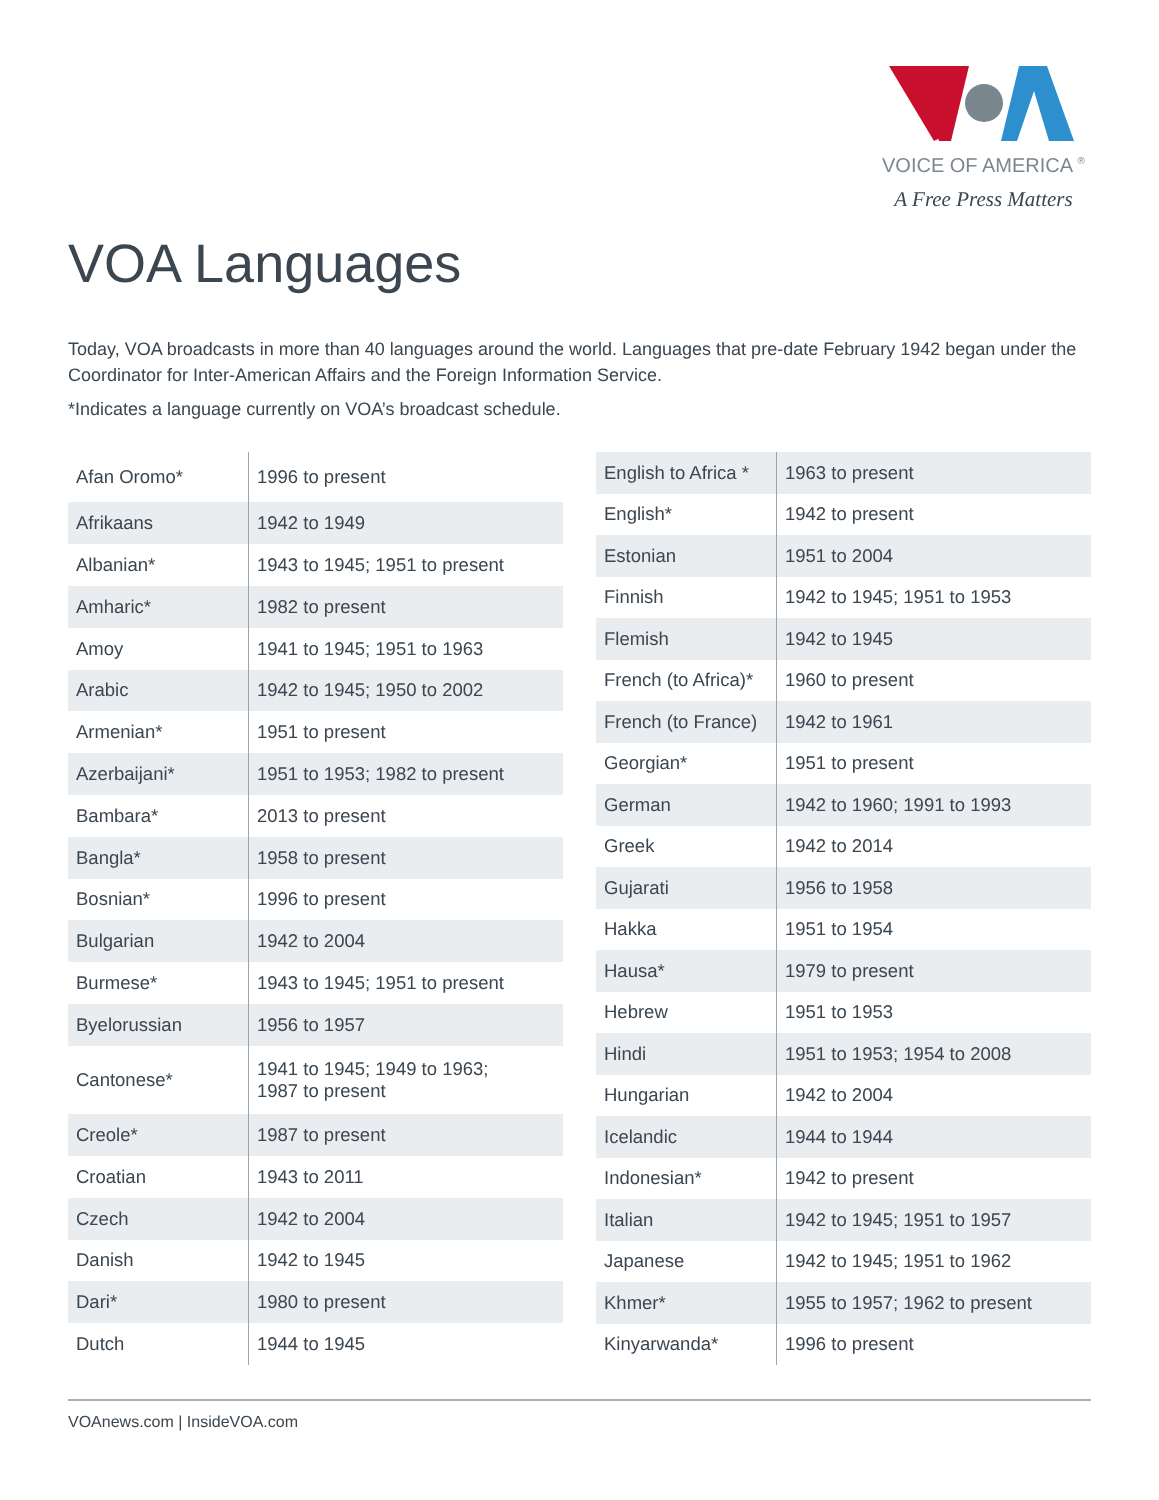VOICE OF AMERICA <sup>®</sup>
A Free Press Matters
VOA Languages
Today, VOA broadcasts in more than 40 languages around the world. Languages that pre-date February 1942 began under the Coordinator for Inter-American Affairs and the Foreign Information Service.
*Indicates a language currently on VOA’s broadcast schedule.
| Afan Oromo* | 1996 to present |
| Afrikaans | 1942 to 1949 |
| Albanian* | 1943 to 1945; 1951 to present |
| Amharic* | 1982 to present |
| Amoy | 1941 to 1945; 1951 to 1963 |
| Arabic | 1942 to 1945; 1950 to 2002 |
| Armenian* | 1951 to present |
| Azerbaijani* | 1951 to 1953; 1982 to present |
| Bambara* | 2013 to present |
| Bangla* | 1958 to present |
| Bosnian* | 1996 to present |
| Bulgarian | 1942 to 2004 |
| Burmese* | 1943 to 1945; 1951 to present |
| Byelorussian | 1956 to 1957 |
| Cantonese* | 1941 to 1945; 1949 to 1963; 1987 to present |
| Creole* | 1987 to present |
| Croatian | 1943 to 2011 |
| Czech | 1942 to 2004 |
| Danish | 1942 to 1945 |
| Dari* | 1980 to present |
| Dutch | 1944 to 1945 |
| English to Africa * | 1963 to present |
| English* | 1942 to present |
| Estonian | 1951 to 2004 |
| Finnish | 1942 to 1945; 1951 to 1953 |
| Flemish | 1942 to 1945 |
| French (to Africa)* | 1960 to present |
| French (to France) | 1942 to 1961 |
| Georgian* | 1951 to present |
| German | 1942 to 1960; 1991 to 1993 |
| Greek | 1942 to 2014 |
| Gujarati | 1956 to 1958 |
| Hakka | 1951 to 1954 |
| Hausa* | 1979 to present |
| Hebrew | 1951 to 1953 |
| Hindi | 1951 to 1953; 1954 to 2008 |
| Hungarian | 1942 to 2004 |
| Icelandic | 1944 to 1944 |
| Indonesian* | 1942 to present |
| Italian | 1942 to 1945; 1951 to 1957 |
| Japanese | 1942 to 1945; 1951 to 1962 |
| Khmer* | 1955 to 1957; 1962 to present |
| Kinyarwanda* | 1996 to present |
VOAnews.com | InsideVOA.com